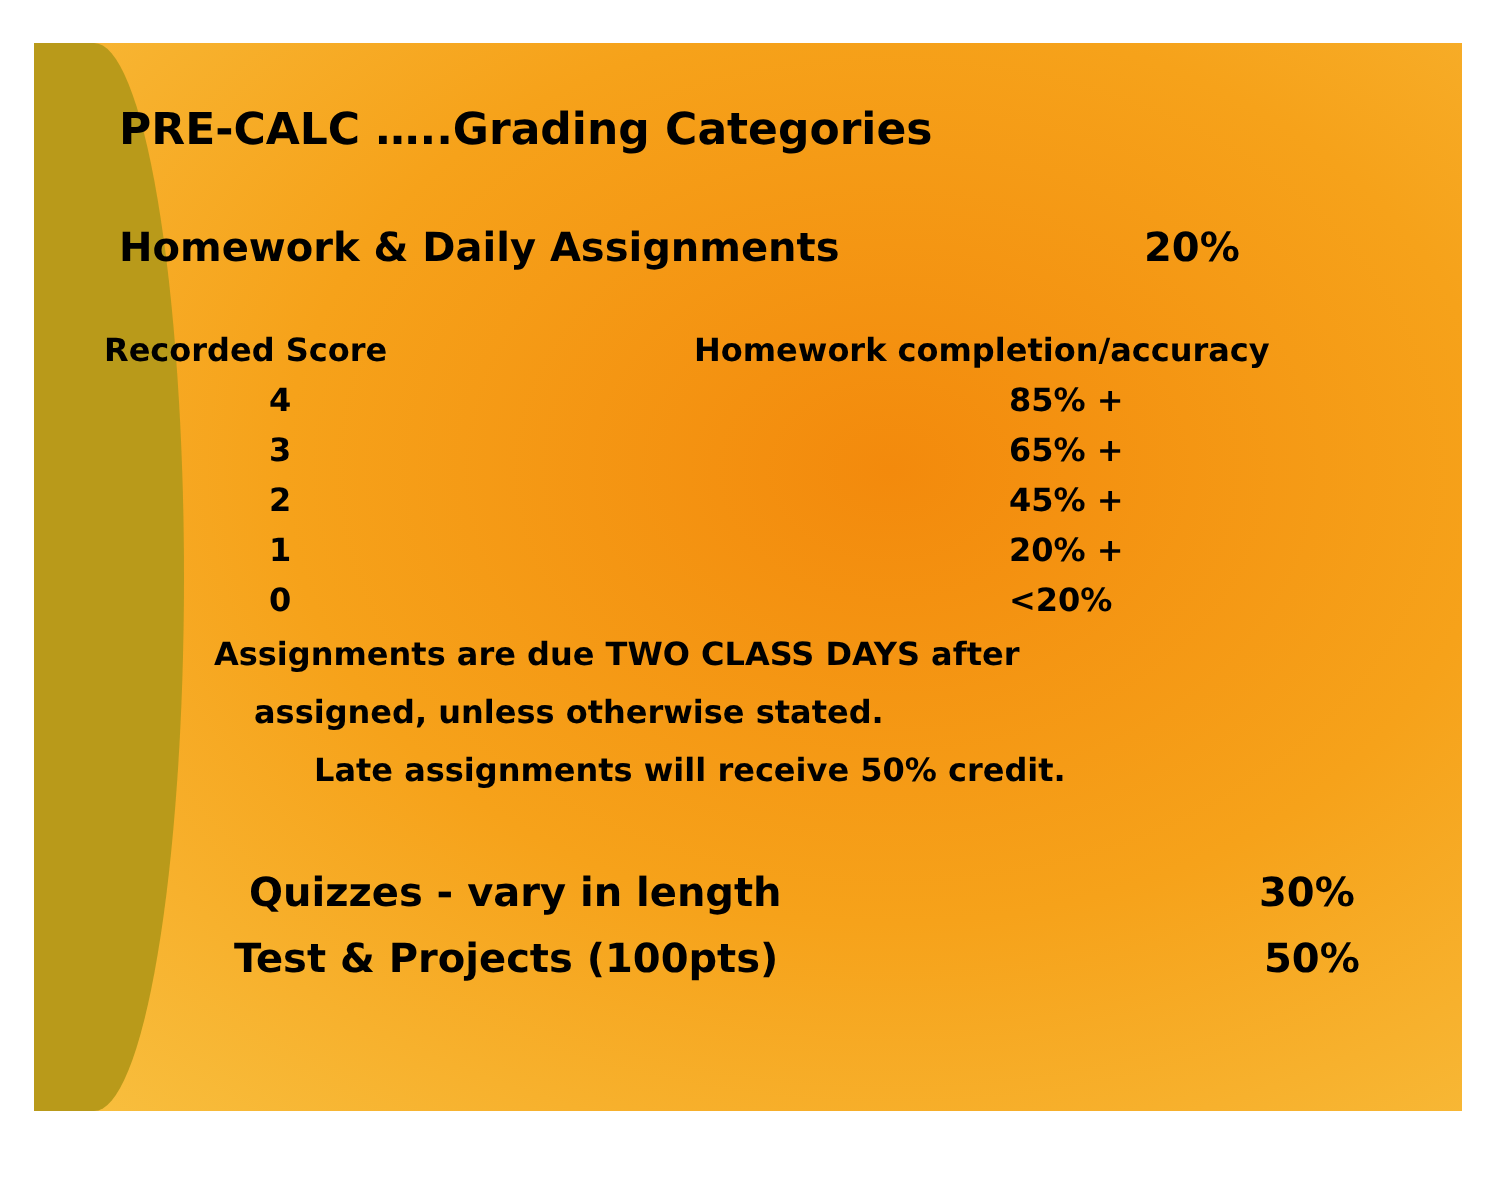PRE-CALC …..Grading Categories
Homework & Daily Assignments 20%
| Recorded Score | Homework completion/accuracy |
| --- | --- |
| 4 | 85% + |
| 3 | 65% + |
| 2 | 45% + |
| 1 | 20% + |
| 0 | <20% |
Assignments are due TWO CLASS DAYS after
assigned, unless otherwise stated.
Late assignments will receive 50% credit.
Quizzes - vary in length 30%
Test & Projects (100pts) 50%